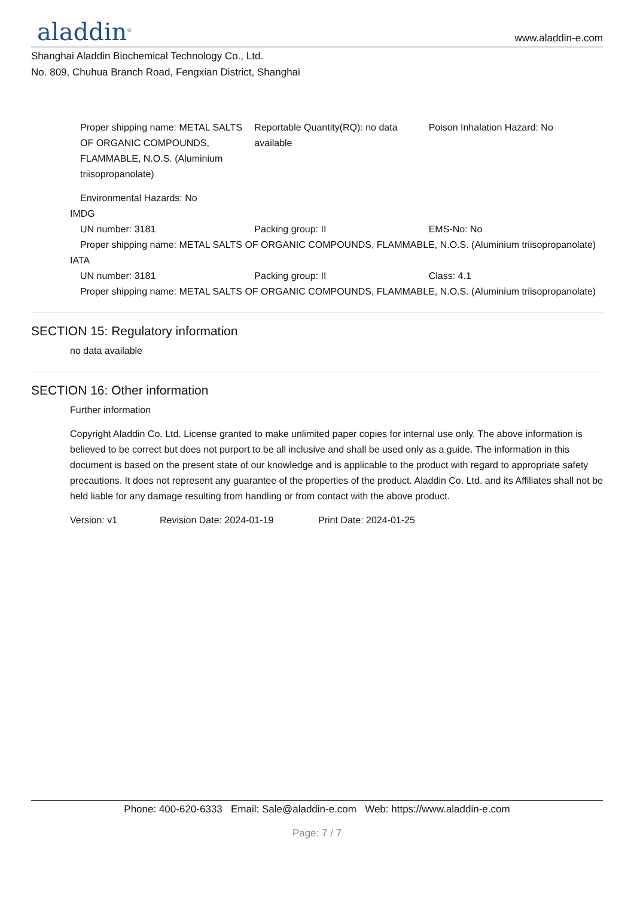aladdin<sup>®</sup> www.aladdin-e.com
Shanghai Aladdin Biochemical Technology Co., Ltd.
No. 809, Chuhua Branch Road, Fengxian District, Shanghai
Proper shipping name: METAL SALTS OF ORGANIC COMPOUNDS, FLAMMABLE, N.O.S. (Aluminium triisopropanolate)
Reportable Quantity(RQ): no data available
Poison Inhalation Hazard: No
Environmental Hazards: No
IMDG
UN number: 3181 Packing group: II EMS-No: No
Proper shipping name: METAL SALTS OF ORGANIC COMPOUNDS, FLAMMABLE, N.O.S. (Aluminium triisopropanolate)
IATA
UN number: 3181 Packing group: II Class: 4.1
Proper shipping name: METAL SALTS OF ORGANIC COMPOUNDS, FLAMMABLE, N.O.S. (Aluminium triisopropanolate)
SECTION 15: Regulatory information
no data available
SECTION 16: Other information
Further information
Copyright Aladdin Co. Ltd. License granted to make unlimited paper copies for internal use only. The above information is believed to be correct but does not purport to be all inclusive and shall be used only as a guide. The information in this document is based on the present state of our knowledge and is applicable to the product with regard to appropriate safety precautions. It does not represent any guarantee of the properties of the product. Aladdin Co. Ltd. and its Affiliates shall not be held liable for any damage resulting from handling or from contact with the above product.
Version: v1 Revision Date: 2024-01-19 Print Date: 2024-01-25
Phone: 400-620-6333 Email: Sale@aladdin-e.com Web: https://www.aladdin-e.com
Page: 7 / 7